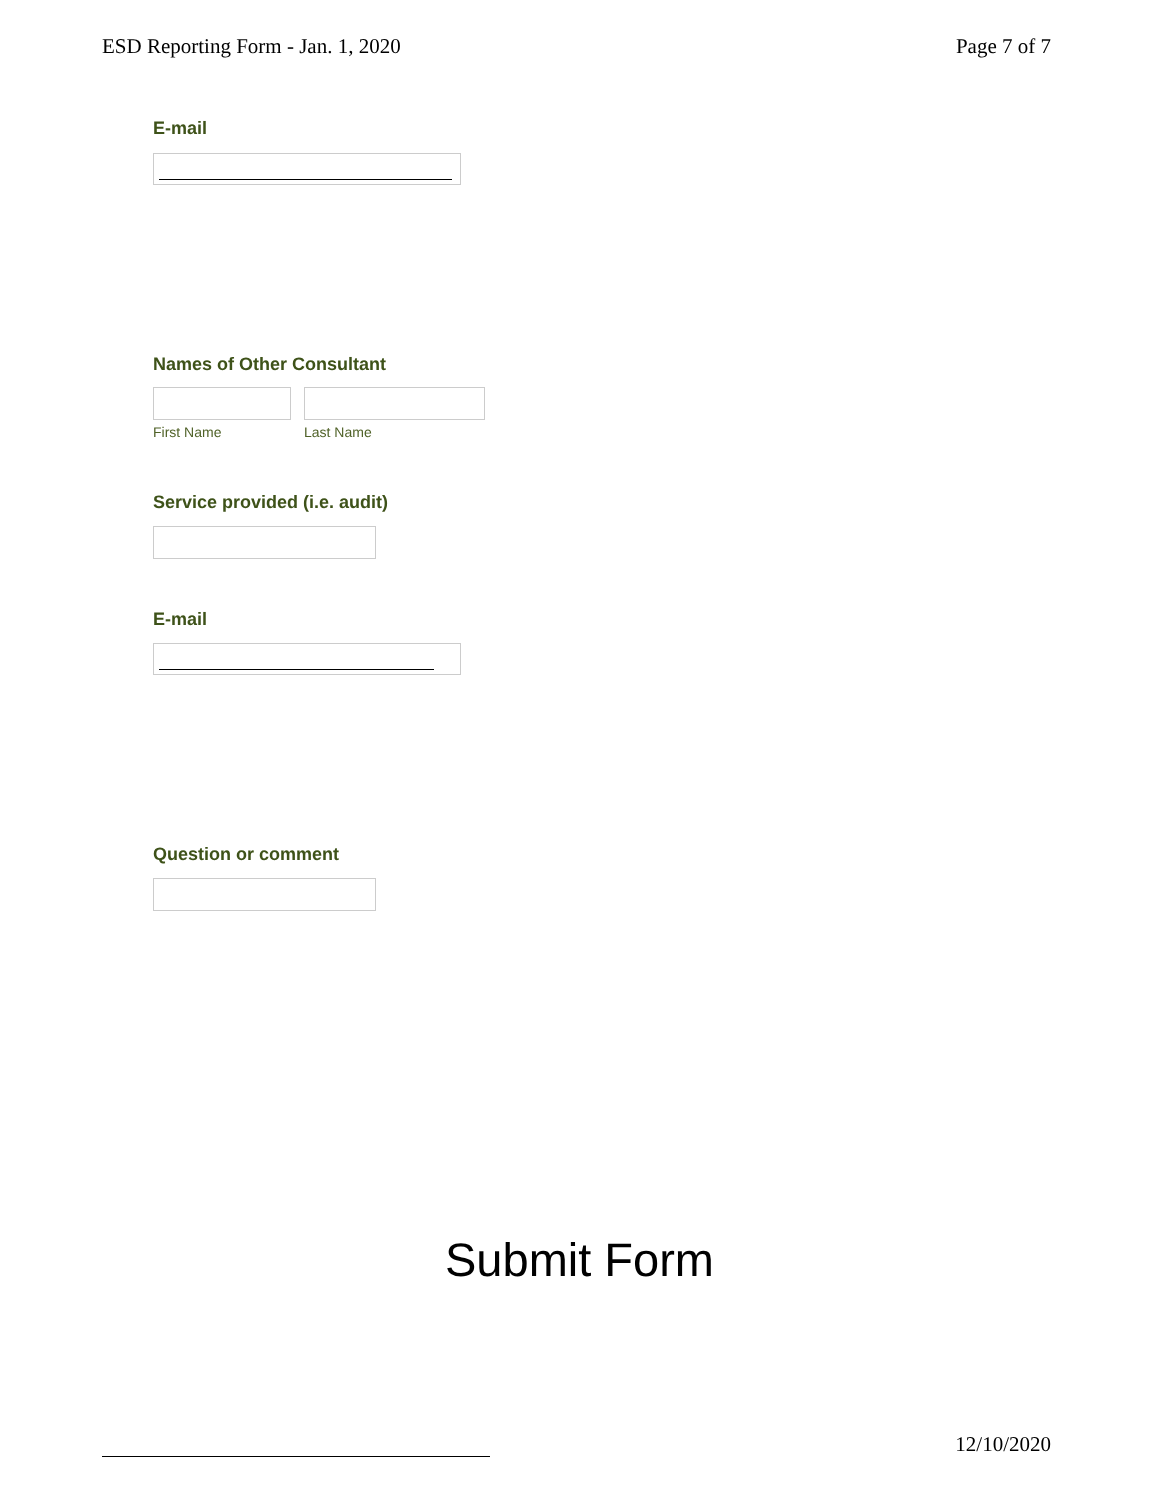ESD Reporting Form - Jan. 1, 2020 Page 7 of 7
E-mail
Names of Other Consultant
First Name Last Name
Service provided (i.e. audit)
E-mail
Question or comment
Submit Form
12/10/2020